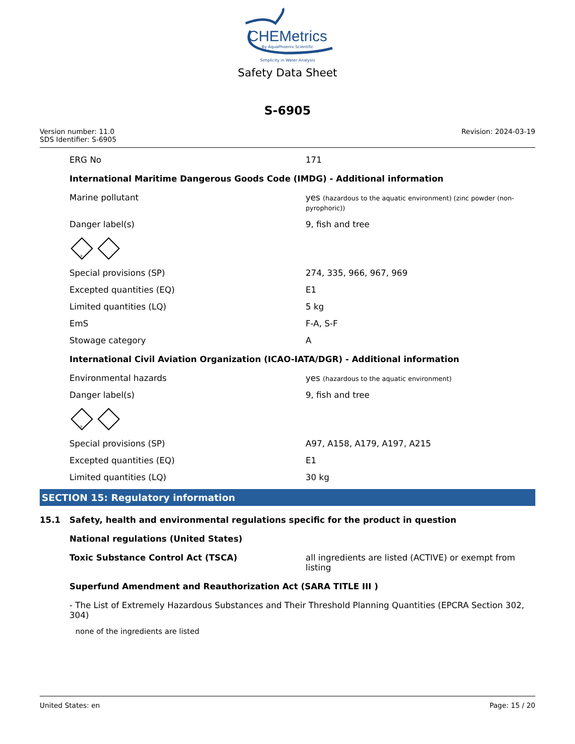CHEMetrics
By AquaPhoenix Scientific
Simplicity in Water Analysis
Safety Data Sheet
S-6905
Version number: 11.0
SDS Identifier: S-6905
Revision: 2024-03-19
ERG No 171
International Maritime Dangerous Goods Code (IMDG) - Additional information
Marine pollutant yes (hazardous to the aquatic environment) (zinc powder (non-pyrophoric))
Danger label(s) 9, fish and tree
9
Special provisions (SP) 274, 335, 966, 967, 969
Excepted quantities (EQ) E1
Limited quantities (LQ) 5 kg
EmS F-A, S-F
Stowage category A
International Civil Aviation Organization (ICAO-IATA/DGR) - Additional information
Environmental hazards yes (hazardous to the aquatic environment)
Danger label(s) 9, fish and tree
9
Special provisions (SP) A97, A158, A179, A197, A215
Excepted quantities (EQ) E1
Limited quantities (LQ) 30 kg
SECTION 15: Regulatory information
15.1 Safety, health and environmental regulations specific for the product in question
National regulations (United States)
Toxic Substance Control Act (TSCA) all ingredients are listed (ACTIVE) or exempt from listing
Superfund Amendment and Reauthorization Act (SARA TITLE III )
- The List of Extremely Hazardous Substances and Their Threshold Planning Quantities (EPCRA Section 302, 304)
none of the ingredients are listed
United States: en Page: 15 / 20